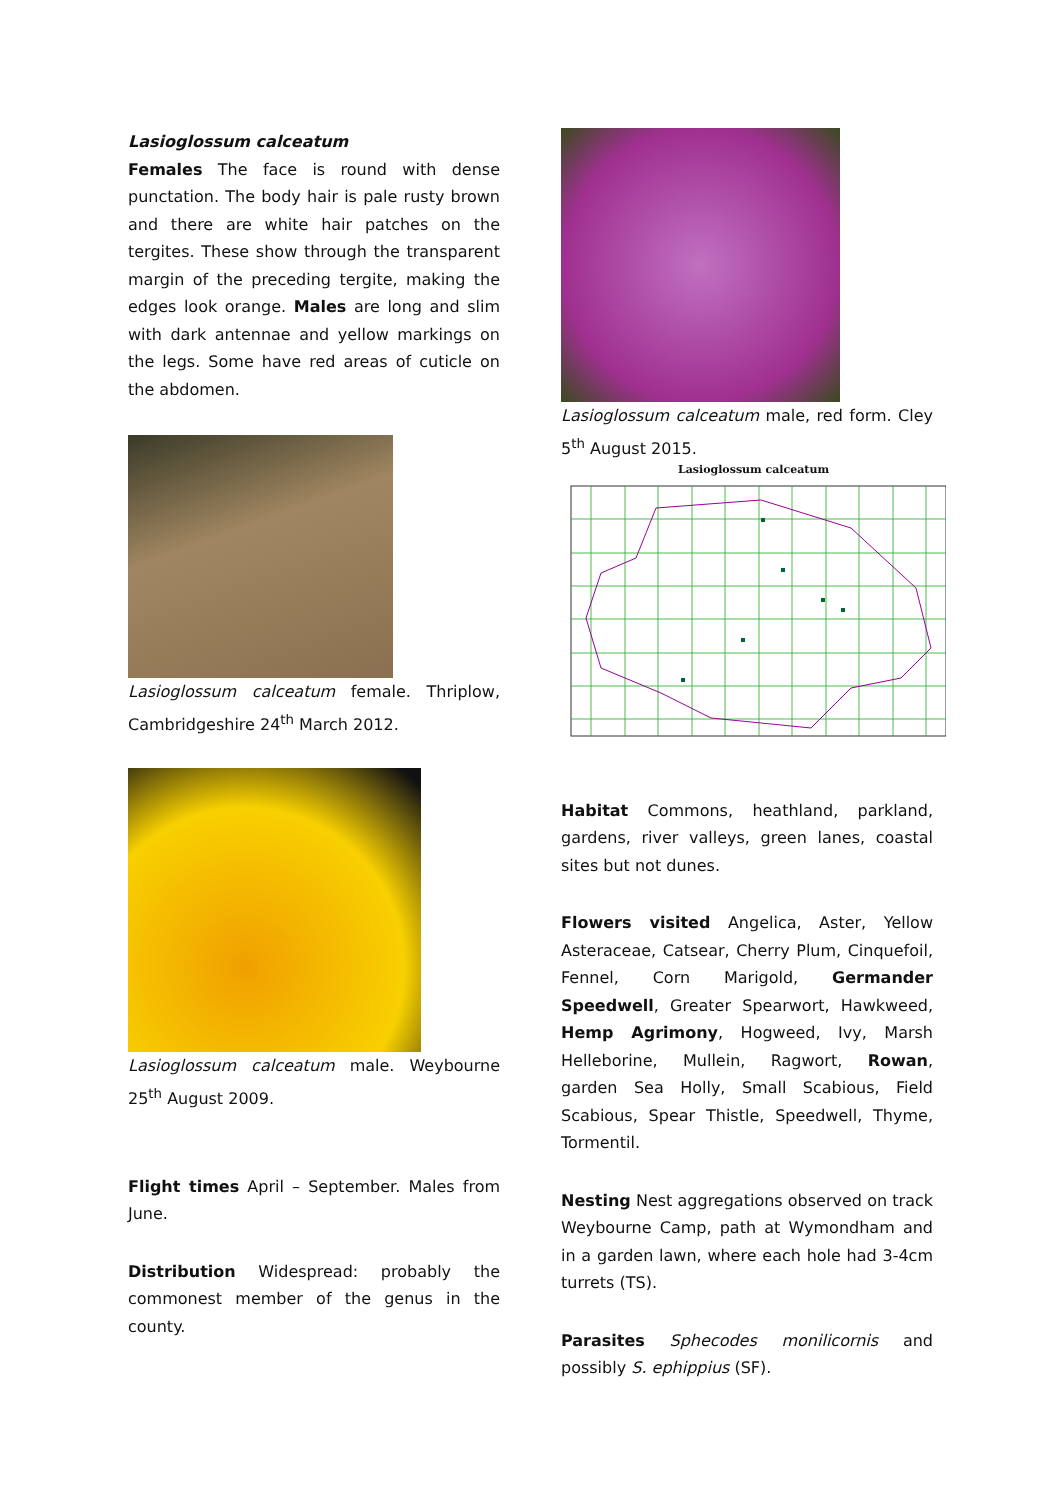Lasioglossum calceatum
Females The face is round with dense punctation. The body hair is pale rusty brown and there are white hair patches on the tergites. These show through the transparent margin of the preceding tergite, making the edges look orange. Males are long and slim with dark antennae and yellow markings on the legs. Some have red areas of cuticle on the abdomen.
Lasioglossum calceatum female. Thriplow, Cambridgeshire 24<sup>th</sup> March 2012.
Lasioglossum calceatum male. Weybourne 25<sup>th</sup> August 2009.
Flight times April – September. Males from June.
Distribution Widespread: probably the commonest member of the genus in the county.
Lasioglossum calceatum male, red form. Cley 5<sup>th</sup> August 2015.
Lasioglossum calceatum
Habitat Commons, heathland, parkland, gardens, river valleys, green lanes, coastal sites but not dunes.
Flowers visited Angelica, Aster, Yellow Asteraceae, Catsear, Cherry Plum, Cinquefoil, Fennel, Corn Marigold, Germander Speedwell, Greater Spearwort, Hawkweed, Hemp Agrimony, Hogweed, Ivy, Marsh Helleborine, Mullein, Ragwort, Rowan, garden Sea Holly, Small Scabious, Field Scabious, Spear Thistle, Speedwell, Thyme, Tormentil.
Nesting Nest aggregations observed on track Weybourne Camp, path at Wymondham and in a garden lawn, where each hole had 3-4cm turrets (TS).
Parasites Sphecodes monilicornis and possibly S. ephippius (SF).